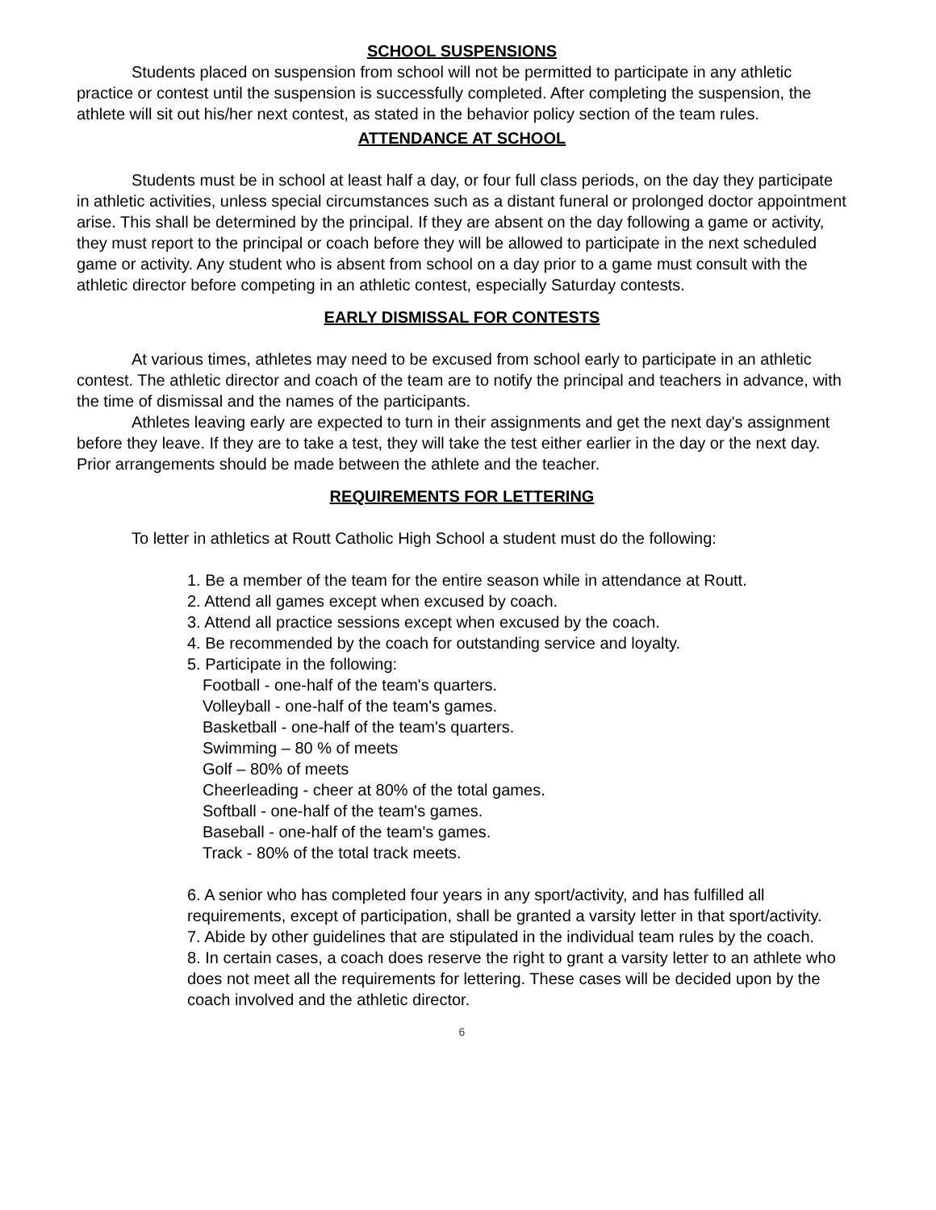SCHOOL SUSPENSIONS
Students placed on suspension from school will not be permitted to participate in any athletic practice or contest until the suspension is successfully completed. After completing the suspension, the athlete will sit out his/her next contest, as stated in the behavior policy section of the team rules.
ATTENDANCE AT SCHOOL
Students must be in school at least half a day, or four full class periods, on the day they participate in athletic activities, unless special circumstances such as a distant funeral or prolonged doctor appointment arise. This shall be determined by the principal. If they are absent on the day following a game or activity, they must report to the principal or coach before they will be allowed to participate in the next scheduled game or activity. Any student who is absent from school on a day prior to a game must consult with the athletic director before competing in an athletic contest, especially Saturday contests.
EARLY DISMISSAL FOR CONTESTS
At various times, athletes may need to be excused from school early to participate in an athletic contest. The athletic director and coach of the team are to notify the principal and teachers in advance, with the time of dismissal and the names of the participants.
Athletes leaving early are expected to turn in their assignments and get the next day's assignment before they leave. If they are to take a test, they will take the test either earlier in the day or the next day. Prior arrangements should be made between the athlete and the teacher.
REQUIREMENTS FOR LETTERING
To letter in athletics at Routt Catholic High School a student must do the following:
1. Be a member of the team for the entire season while in attendance at Routt.
2. Attend all games except when excused by coach.
3. Attend all practice sessions except when excused by the coach.
4. Be recommended by the coach for outstanding service and loyalty.
5. Participate in the following:
Football - one-half of the team's quarters.
Volleyball - one-half of the team's games.
Basketball - one-half of the team's quarters.
Swimming – 80 % of meets
Golf – 80% of meets
Cheerleading - cheer at 80% of the total games.
Softball - one-half of the team's games.
Baseball - one-half of the team's games.
Track - 80% of the total track meets.
6. A senior who has completed four years in any sport/activity, and has fulfilled all requirements, except of participation, shall be granted a varsity letter in that sport/activity.
7. Abide by other guidelines that are stipulated in the individual team rules by the coach.
8. In certain cases, a coach does reserve the right to grant a varsity letter to an athlete who does not meet all the requirements for lettering. These cases will be decided upon by the coach involved and the athletic director.
6